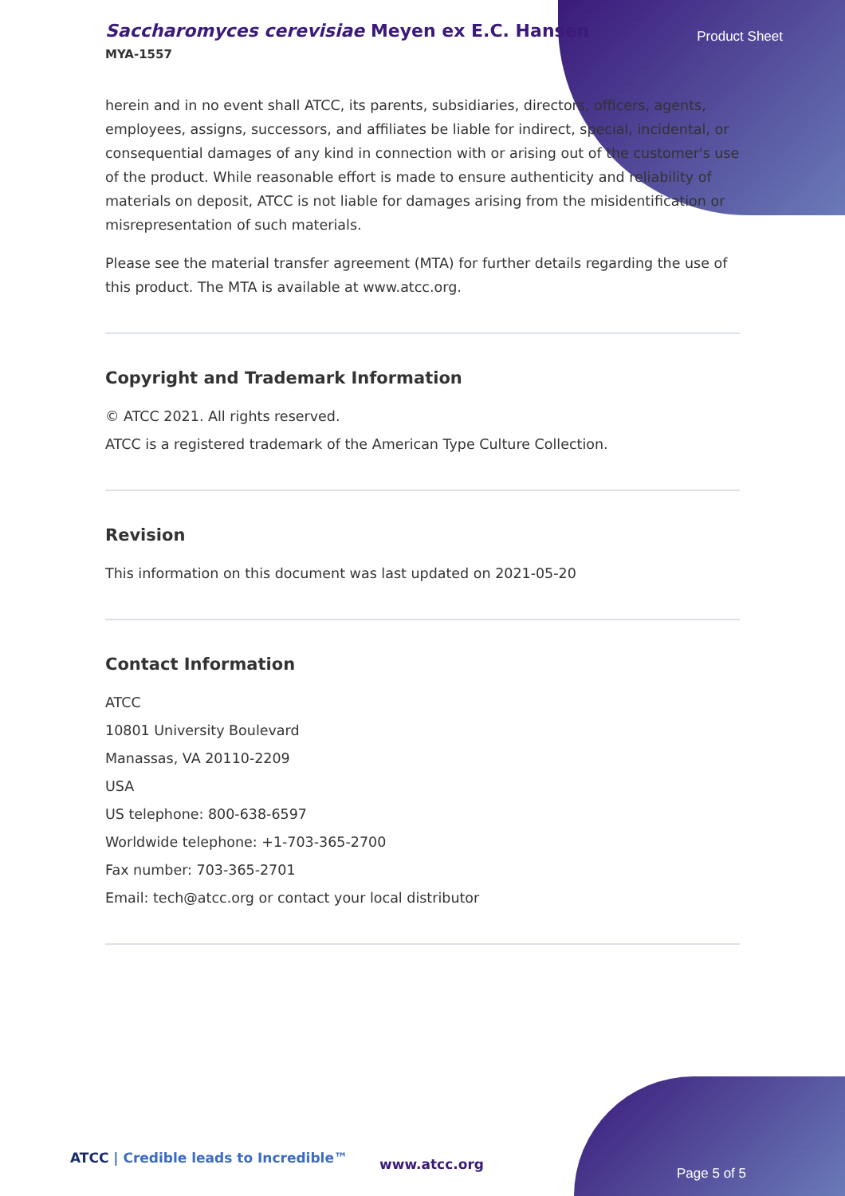Saccharomyces cerevisiae Meyen ex E.C. Hansen
MYA-1557
Product Sheet
herein and in no event shall ATCC, its parents, subsidiaries, directors, officers, agents, employees, assigns, successors, and affiliates be liable for indirect, special, incidental, or consequential damages of any kind in connection with or arising out of the customer's use of the product. While reasonable effort is made to ensure authenticity and reliability of materials on deposit, ATCC is not liable for damages arising from the misidentification or misrepresentation of such materials.
Please see the material transfer agreement (MTA) for further details regarding the use of this product. The MTA is available at www.atcc.org.
Copyright and Trademark Information
© ATCC 2021. All rights reserved.
ATCC is a registered trademark of the American Type Culture Collection.
Revision
This information on this document was last updated on 2021-05-20
Contact Information
ATCC
10801 University Boulevard
Manassas, VA 20110-2209
USA
US telephone: 800-638-6597
Worldwide telephone: +1-703-365-2700
Fax number: 703-365-2701
Email: tech@atcc.org or contact your local distributor
ATCC | Credible leads to Incredible™
www.atcc.org
Page 5 of 5